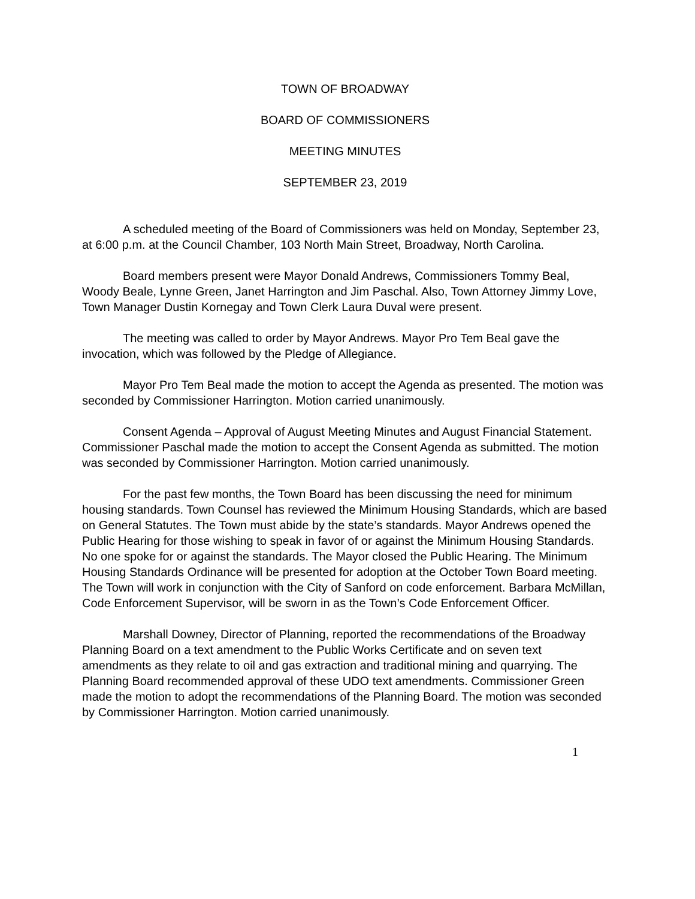TOWN OF BROADWAY
BOARD OF COMMISSIONERS
MEETING MINUTES
SEPTEMBER 23, 2019
A scheduled meeting of the Board of Commissioners was held on Monday, September 23, at 6:00 p.m. at the Council Chamber, 103 North Main Street, Broadway, North Carolina.
Board members present were Mayor Donald Andrews, Commissioners Tommy Beal, Woody Beale, Lynne Green, Janet Harrington and Jim Paschal. Also, Town Attorney Jimmy Love, Town Manager Dustin Kornegay and Town Clerk Laura Duval were present.
The meeting was called to order by Mayor Andrews. Mayor Pro Tem Beal gave the invocation, which was followed by the Pledge of Allegiance.
Mayor Pro Tem Beal made the motion to accept the Agenda as presented. The motion was seconded by Commissioner Harrington. Motion carried unanimously.
Consent Agenda – Approval of August Meeting Minutes and August Financial Statement. Commissioner Paschal made the motion to accept the Consent Agenda as submitted. The motion was seconded by Commissioner Harrington. Motion carried unanimously.
For the past few months, the Town Board has been discussing the need for minimum housing standards. Town Counsel has reviewed the Minimum Housing Standards, which are based on General Statutes. The Town must abide by the state’s standards. Mayor Andrews opened the Public Hearing for those wishing to speak in favor of or against the Minimum Housing Standards. No one spoke for or against the standards. The Mayor closed the Public Hearing. The Minimum Housing Standards Ordinance will be presented for adoption at the October Town Board meeting. The Town will work in conjunction with the City of Sanford on code enforcement. Barbara McMillan, Code Enforcement Supervisor, will be sworn in as the Town’s Code Enforcement Officer.
Marshall Downey, Director of Planning, reported the recommendations of the Broadway Planning Board on a text amendment to the Public Works Certificate and on seven text amendments as they relate to oil and gas extraction and traditional mining and quarrying. The Planning Board recommended approval of these UDO text amendments. Commissioner Green made the motion to adopt the recommendations of the Planning Board. The motion was seconded by Commissioner Harrington. Motion carried unanimously.
1